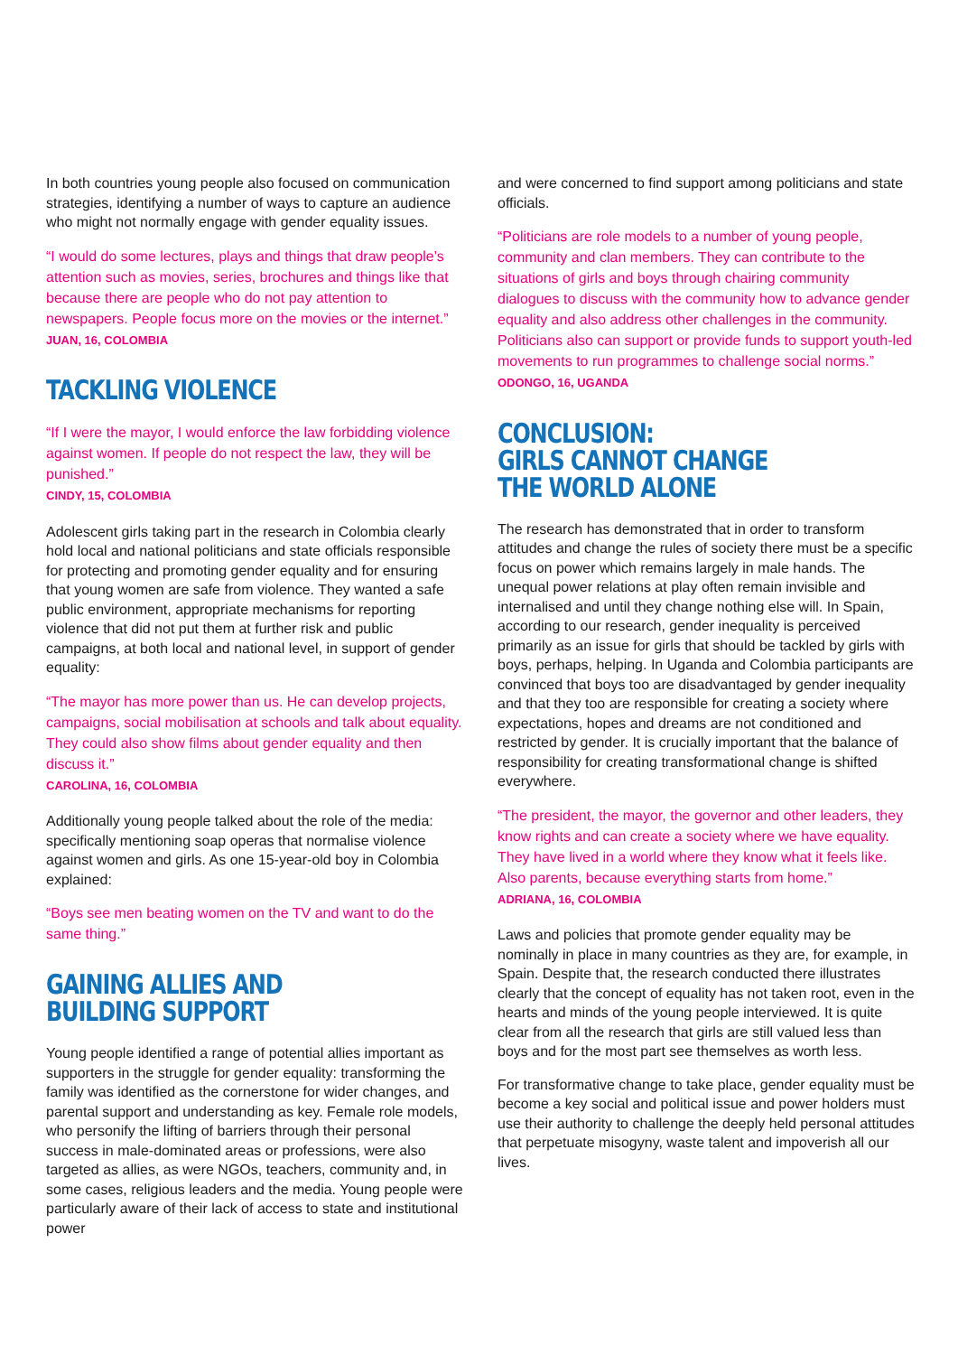In both countries young people also focused on communication strategies, identifying a number of ways to capture an audience who might not normally engage with gender equality issues.
“I would do some lectures, plays and things that draw people’s attention such as movies, series, brochures and things like that because there are people who do not pay attention to newspapers. People focus more on the movies or the internet.”
JUAN, 16, COLOMBIA
TACKLING VIOLENCE
“If I were the mayor, I would enforce the law forbidding violence against women. If people do not respect the law, they will be punished.”
CINDY, 15, COLOMBIA
Adolescent girls taking part in the research in Colombia clearly hold local and national politicians and state officials responsible for protecting and promoting gender equality and for ensuring that young women are safe from violence. They wanted a safe public environment, appropriate mechanisms for reporting violence that did not put them at further risk and public campaigns, at both local and national level, in support of gender equality:
“The mayor has more power than us. He can develop projects, campaigns, social mobilisation at schools and talk about equality. They could also show films about gender equality and then discuss it.”
CAROLINA, 16, COLOMBIA
Additionally young people talked about the role of the media: specifically mentioning soap operas that normalise violence against women and girls. As one 15-year-old boy in Colombia explained:
“Boys see men beating women on the TV and want to do the same thing.”
GAINING ALLIES AND
BUILDING SUPPORT
Young people identified a range of potential allies important as supporters in the struggle for gender equality: transforming the family was identified as the cornerstone for wider changes, and parental support and understanding as key. Female role models, who personify the lifting of barriers through their personal success in male-dominated areas or professions, were also targeted as allies, as were NGOs, teachers, community and, in some cases, religious leaders and the media. Young people were particularly aware of their lack of access to state and institutional power
and were concerned to find support among politicians and state officials.
“Politicians are role models to a number of young people, community and clan members. They can contribute to the situations of girls and boys through chairing community dialogues to discuss with the community how to advance gender equality and also address other challenges in the community. Politicians also can support or provide funds to support youth-led movements to run programmes to challenge social norms.”
ODONGO, 16, UGANDA
CONCLUSION:
GIRLS CANNOT CHANGE
THE WORLD ALONE
The research has demonstrated that in order to transform attitudes and change the rules of society there must be a specific focus on power which remains largely in male hands. The unequal power relations at play often remain invisible and internalised and until they change nothing else will. In Spain, according to our research, gender inequality is perceived primarily as an issue for girls that should be tackled by girls with boys, perhaps, helping. In Uganda and Colombia participants are convinced that boys too are disadvantaged by gender inequality and that they too are responsible for creating a society where expectations, hopes and dreams are not conditioned and restricted by gender. It is crucially important that the balance of responsibility for creating transformational change is shifted everywhere.
“The president, the mayor, the governor and other leaders, they know rights and can create a society where we have equality. They have lived in a world where they know what it feels like. Also parents, because everything starts from home.”
ADRIANA, 16, COLOMBIA
Laws and policies that promote gender equality may be nominally in place in many countries as they are, for example, in Spain. Despite that, the research conducted there illustrates clearly that the concept of equality has not taken root, even in the hearts and minds of the young people interviewed. It is quite clear from all the research that girls are still valued less than boys and for the most part see themselves as worth less.
For transformative change to take place, gender equality must be become a key social and political issue and power holders must use their authority to challenge the deeply held personal attitudes that perpetuate misogyny, waste talent and impoverish all our lives.